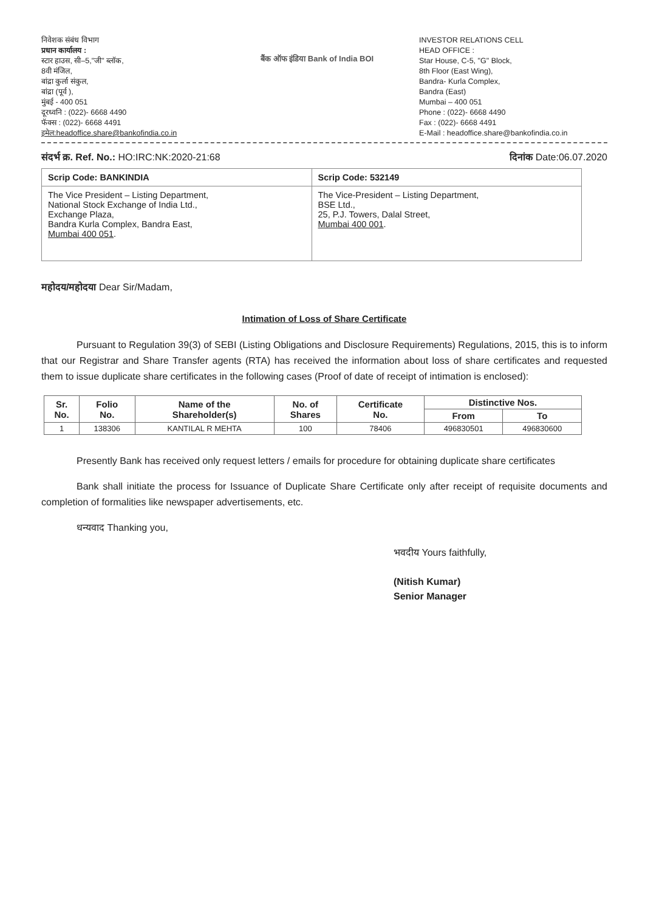निवेशक संबंध विभाग
प्रधान कार्यालय :
स्टार हाउस, सी–5,"जी" ब्लॉक,
8वी मंजिल,
बांद्रा कुर्ला संकुल,
बांद्रा (पूर्व ),
मुंबई - 400 051
दूरध्वनि : (022)- 6668 4490
फॅक्स : (022)- 6668 4491
इमेल:headoffice.share@bankofindia.co.in
बैंक ऑफ इंडिया Bank of India BOI
INVESTOR RELATIONS CELL
HEAD OFFICE :
Star House, C-5, "G" Block,
8th Floor (East Wing),
Bandra- Kurla Complex,
Bandra (East)
Mumbai – 400 051
Phone : (022)- 6668 4490
Fax : (022)- 6668 4491
E-Mail : headoffice.share@bankofindia.co.in
संदर्भ क्र. Ref. No.: HO:IRC:NK:2020-21:68 दिनांक Date:06.07.2020
| Scrip Code: BANKINDIA | Scrip Code: 532149 |
| The Vice President – Listing Department, National Stock Exchange of India Ltd., Exchange Plaza, Bandra Kurla Complex, Bandra East, Mumbai 400 051 . | The Vice-President – Listing Department, BSE Ltd., 25, P.J. Towers, Dalal Street, Mumbai 400 001 . |
महोदय/महोदया Dear Sir/Madam,
Intimation of Loss of Share Certificate
Pursuant to Regulation 39(3) of SEBI (Listing Obligations and Disclosure Requirements) Regulations, 2015, this is to inform that our Registrar and Share Transfer agents (RTA) has received the information about loss of share certificates and requested them to issue duplicate share certificates in the following cases (Proof of date of receipt of intimation is enclosed):
| Sr. No. | Folio No. | Name of the Shareholder(s) | No. of Shares | Certificate No. | Distinctive Nos. | |
| --- | --- | --- | --- | --- | --- | --- |
| | | | | | From | To |
| 1 | 138306 | KANTILAL R MEHTA | 100 | 78406 | 496830501 | 496830600 |
Presently Bank has received only request letters / emails for procedure for obtaining duplicate share certificates
Bank shall initiate the process for Issuance of Duplicate Share Certificate only after receipt of requisite documents and completion of formalities like newspaper advertisements, etc.
धन्यवाद Thanking you,
भवदीय Yours faithfully,
(Nitish Kumar)
Senior Manager